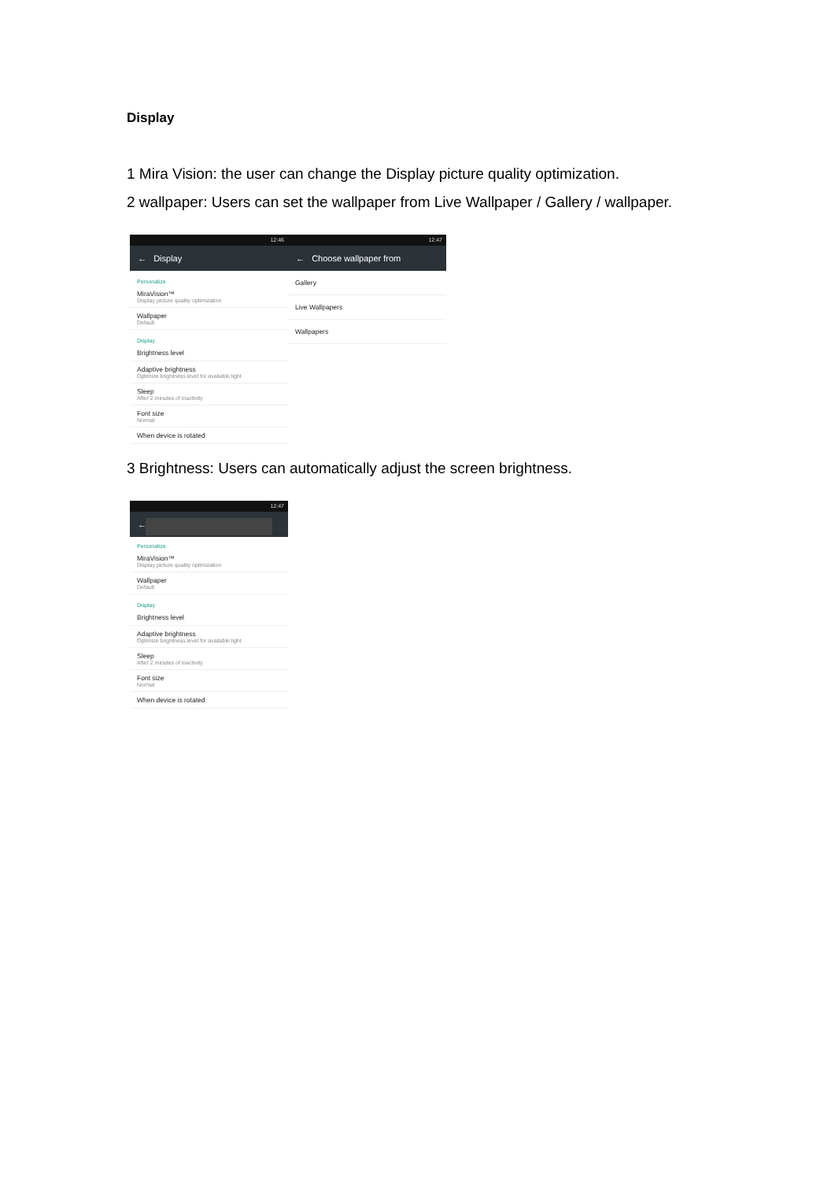Display
1 Mira Vision: the user can change the Display picture quality optimization.
2 wallpaper: Users can set the wallpaper from Live Wallpaper / Gallery / wallpaper.
12:46
← Display
Personalize
MiraVision™
Display picture quality optimization
Wallpaper
Default
Display
Brightness level
Adaptive brightness
Optimize brightness level for available light
Sleep
After 2 minutes of inactivity
Font size
Normal
When device is rotated
12:47
← Choose wallpaper from
Gallery
Live Wallpapers
Wallpapers
3 Brightness: Users can automatically adjust the screen brightness.
12:47
←
Personalize
MiraVision™
Display picture quality optimization
Wallpaper
Default
Display
Brightness level
Adaptive brightness
Optimize brightness level for available light
Sleep
After 2 minutes of inactivity
Font size
Normal
When device is rotated